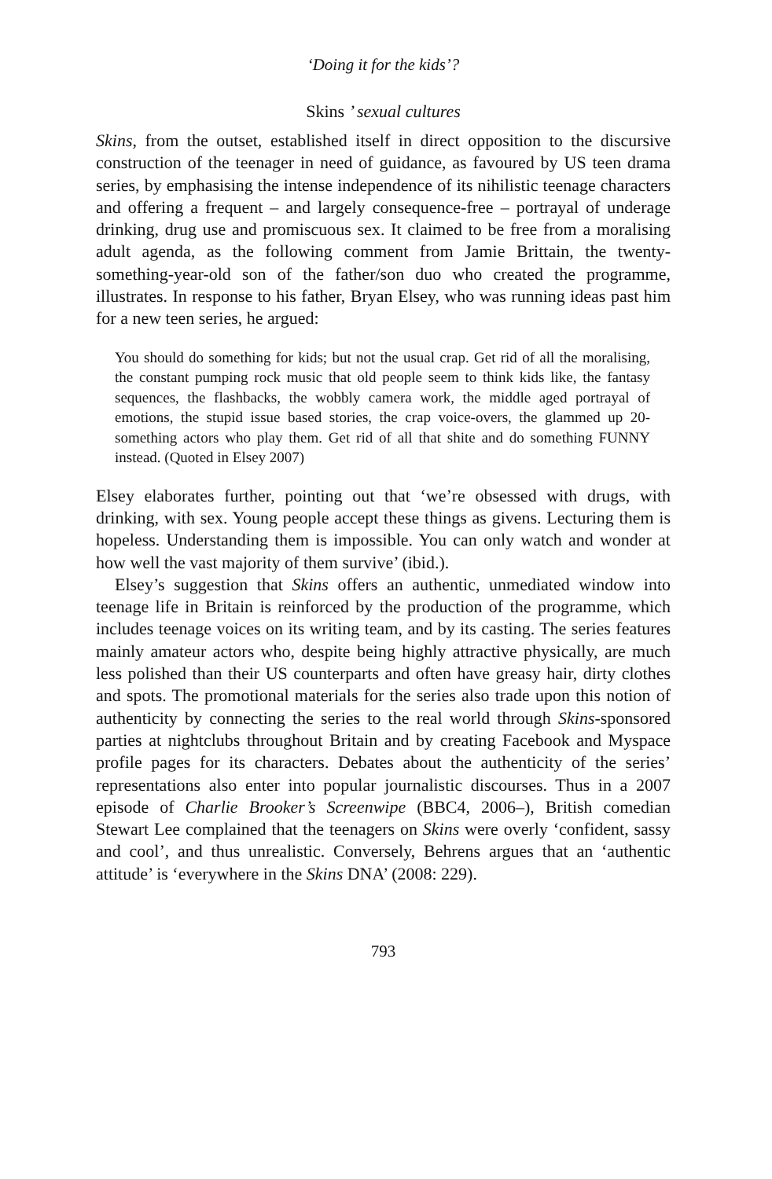‘Doing it for the kids’?
Skins ’ sexual cultures
Skins, from the outset, established itself in direct opposition to the discursive construction of the teenager in need of guidance, as favoured by US teen drama series, by emphasising the intense independence of its nihilistic teenage characters and offering a frequent – and largely consequence-free – portrayal of underage drinking, drug use and promiscuous sex. It claimed to be free from a moralising adult agenda, as the following comment from Jamie Brittain, the twenty-something-year-old son of the father/son duo who created the programme, illustrates. In response to his father, Bryan Elsey, who was running ideas past him for a new teen series, he argued:
You should do something for kids; but not the usual crap. Get rid of all the moralising, the constant pumping rock music that old people seem to think kids like, the fantasy sequences, the flashbacks, the wobbly camera work, the middle aged portrayal of emotions, the stupid issue based stories, the crap voice-overs, the glammed up 20-something actors who play them. Get rid of all that shite and do something FUNNY instead. (Quoted in Elsey 2007)
Elsey elaborates further, pointing out that ‘we’re obsessed with drugs, with drinking, with sex. Young people accept these things as givens. Lecturing them is hopeless. Understanding them is impossible. You can only watch and wonder at how well the vast majority of them survive’ (ibid.).
Elsey’s suggestion that Skins offers an authentic, unmediated window into teenage life in Britain is reinforced by the production of the programme, which includes teenage voices on its writing team, and by its casting. The series features mainly amateur actors who, despite being highly attractive physically, are much less polished than their US counterparts and often have greasy hair, dirty clothes and spots. The promotional materials for the series also trade upon this notion of authenticity by connecting the series to the real world through Skins-sponsored parties at nightclubs throughout Britain and by creating Facebook and Myspace profile pages for its characters. Debates about the authenticity of the series’ representations also enter into popular journalistic discourses. Thus in a 2007 episode of Charlie Brooker’s Screenwipe (BBC4, 2006–), British comedian Stewart Lee complained that the teenagers on Skins were overly ‘confident, sassy and cool’, and thus unrealistic. Conversely, Behrens argues that an ‘authentic attitude’ is ‘everywhere in the Skins DNA’ (2008: 229).
793